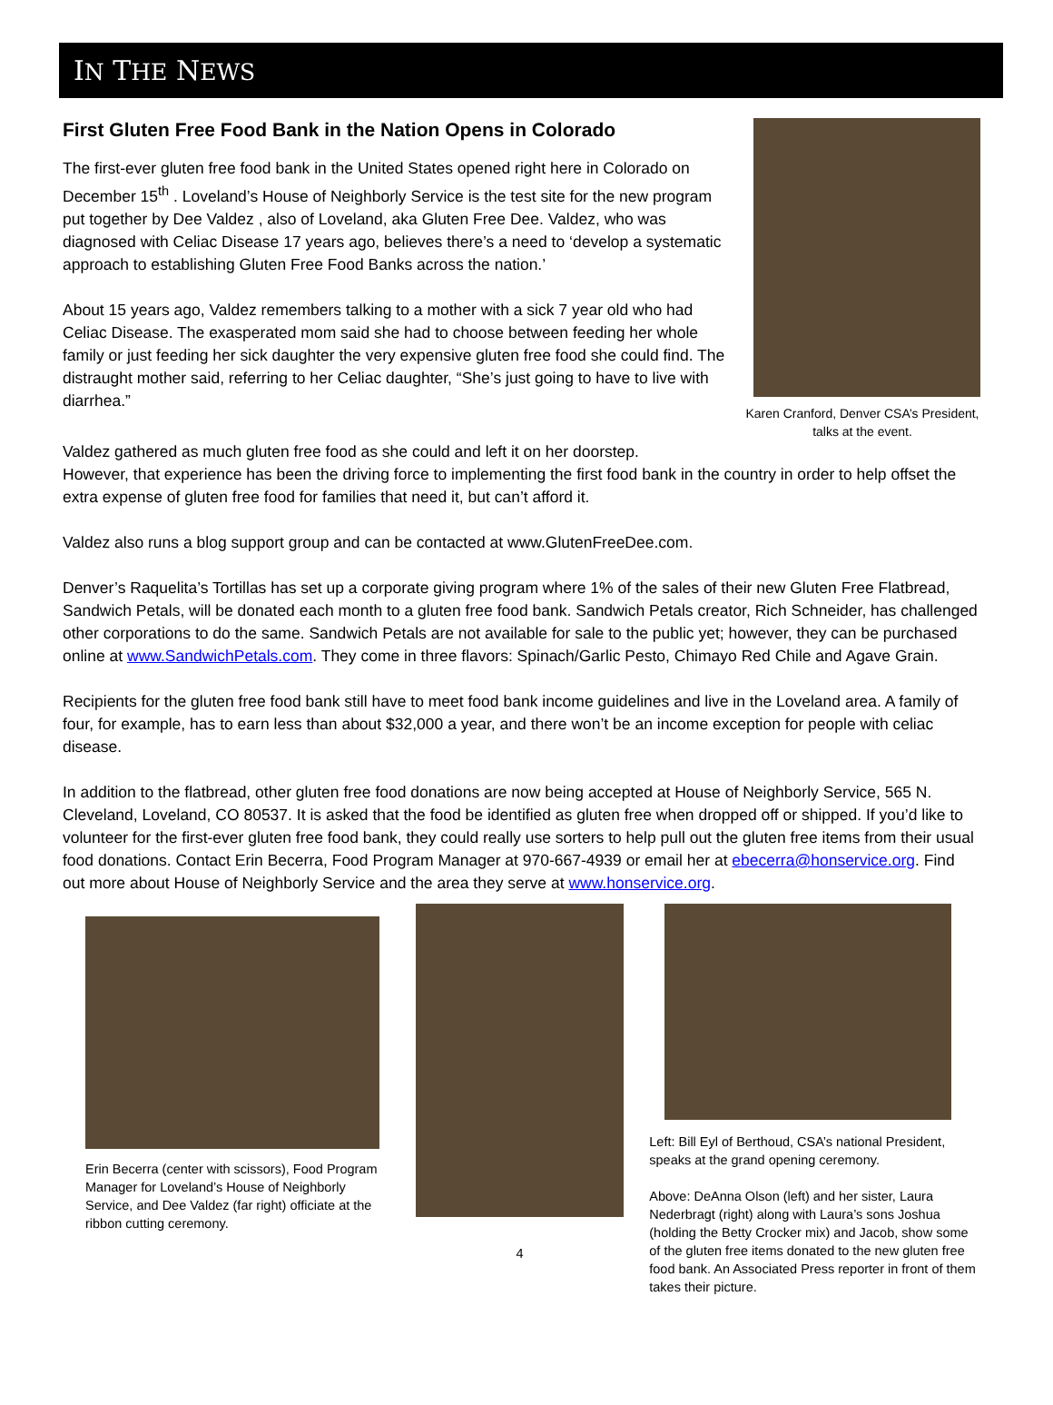IN THE NEWS
First Gluten Free Food Bank in the Nation Opens in Colorado
The first-ever gluten free food bank in the United States opened right here in Colorado on December 15<sup>th</sup> . Loveland’s House of Neighborly Service is the test site for the new program put together by Dee Valdez , also of Loveland, aka Gluten Free Dee. Valdez, who was diagnosed with Celiac Disease 17 years ago, believes there’s a need to ‘develop a systematic approach to establishing Gluten Free Food Banks across the nation.’
About 15 years ago, Valdez remembers talking to a mother with a sick 7 year old who had Celiac Disease. The exasperated mom said she had to choose between feeding her whole family or just feeding her sick daughter the very expensive gluten free food she could find. The distraught mother said, referring to her Celiac daughter, “She’s just going to have to live with diarrhea.”
Karen Cranford, Denver CSA’s President, talks at the event.
Valdez gathered as much gluten free food as she could and left it on her doorstep.
However, that experience has been the driving force to implementing the first food bank in the country in order to help offset the extra expense of gluten free food for families that need it, but can’t afford it.
Valdez also runs a blog support group and can be contacted at www.GlutenFreeDee.com.
Denver’s Raquelita’s Tortillas has set up a corporate giving program where 1% of the sales of their new Gluten Free Flatbread, Sandwich Petals, will be donated each month to a gluten free food bank. Sandwich Petals creator, Rich Schneider, has challenged other corporations to do the same. Sandwich Petals are not available for sale to the public yet; however, they can be purchased online at www.SandwichPetals.com. They come in three flavors: Spinach/Garlic Pesto, Chimayo Red Chile and Agave Grain.
Recipients for the gluten free food bank still have to meet food bank income guidelines and live in the Loveland area. A family of four, for example, has to earn less than about $32,000 a year, and there won’t be an income exception for people with celiac disease.
In addition to the flatbread, other gluten free food donations are now being accepted at House of Neighborly Service, 565 N. Cleveland, Loveland, CO 80537. It is asked that the food be identified as gluten free when dropped off or shipped. If you’d like to volunteer for the first-ever gluten free food bank, they could really use sorters to help pull out the gluten free items from their usual food donations. Contact Erin Becerra, Food Program Manager at 970-667-4939 or email her at ebecerra@honservice.org. Find out more about House of Neighborly Service and the area they serve at www.honservice.org.
Erin Becerra (center with scissors), Food Program Manager for Loveland’s House of Neighborly Service, and Dee Valdez (far right) officiate at the ribbon cutting ceremony.
4
Left: Bill Eyl of Berthoud, CSA’s national President, speaks at the grand opening ceremony.
Above: DeAnna Olson (left) and her sister, Laura Nederbragt (right) along with Laura’s sons Joshua (holding the Betty Crocker mix) and Jacob, show some of the gluten free items donated to the new gluten free food bank. An Associated Press reporter in front of them takes their picture.